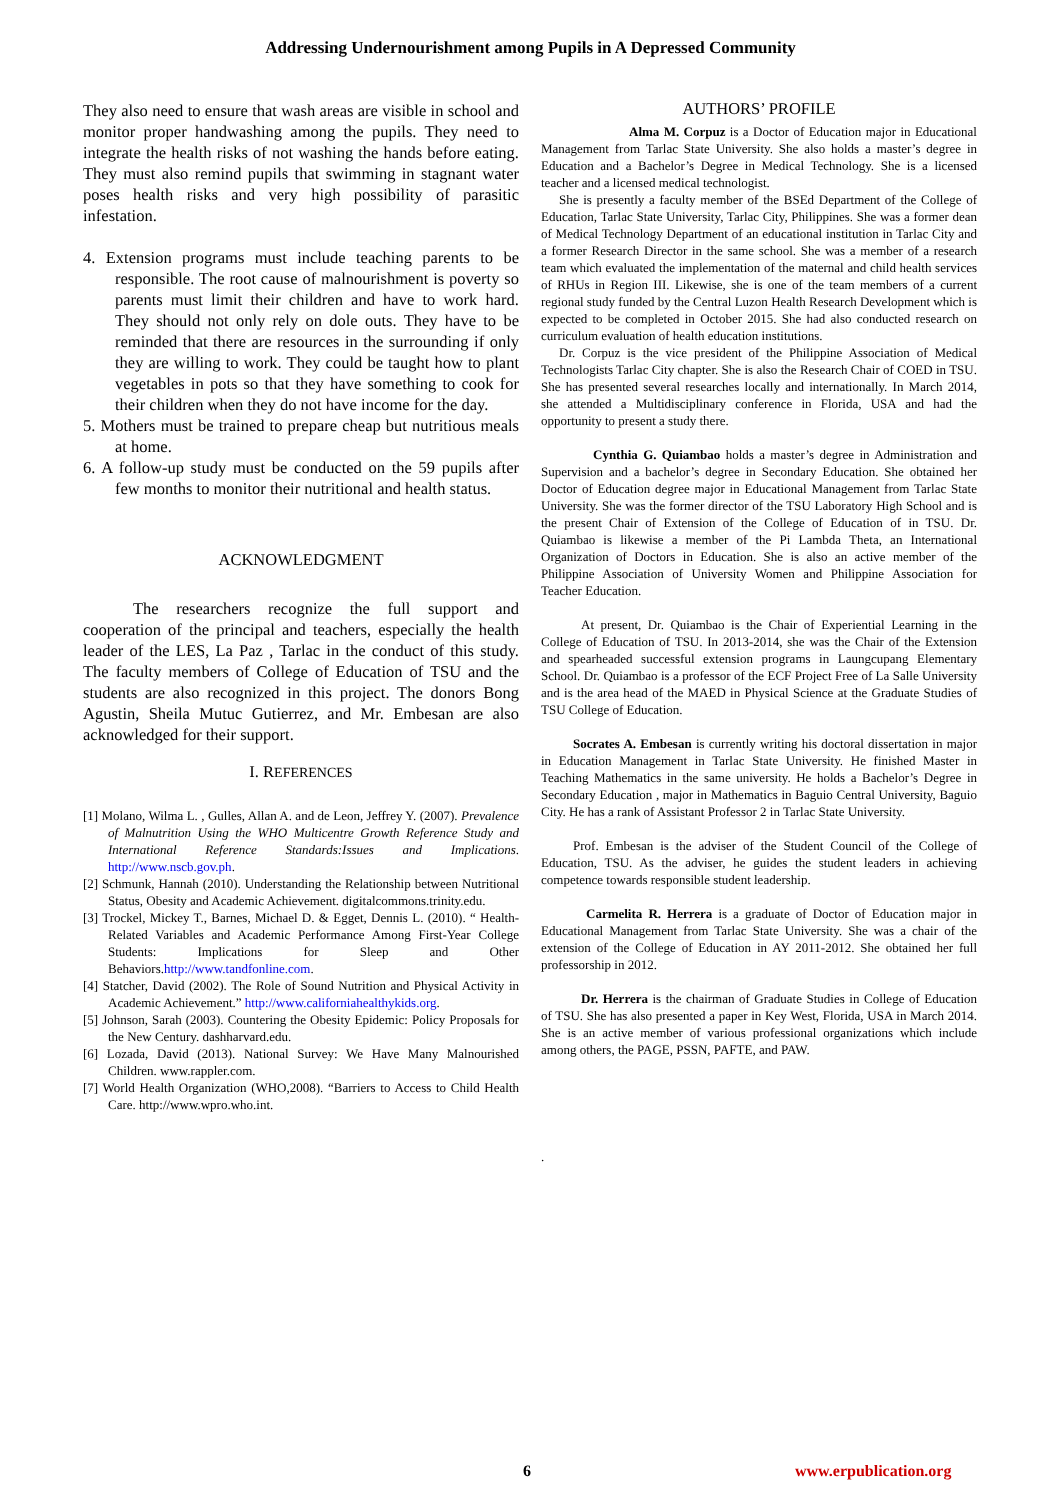Addressing Undernourishment among Pupils in A Depressed Community
They also need to ensure that wash areas are visible in school and monitor proper handwashing among the pupils. They need to integrate the health risks of not washing the hands before eating. They must also remind pupils that swimming in stagnant water poses health risks and very high possibility of parasitic infestation.
4. Extension programs must include teaching parents to be responsible. The root cause of malnourishment is poverty so parents must limit their children and have to work hard. They should not only rely on dole outs. They have to be reminded that there are resources in the surrounding if only they are willing to work. They could be taught how to plant vegetables in pots so that they have something to cook for their children when they do not have income for the day.
5. Mothers must be trained to prepare cheap but nutritious meals at home.
6. A follow-up study must be conducted on the 59 pupils after few months to monitor their nutritional and health status.
ACKNOWLEDGMENT
The researchers recognize the full support and cooperation of the principal and teachers, especially the health leader of the LES, La Paz , Tarlac in the conduct of this study. The faculty members of College of Education of TSU and the students are also recognized in this project. The donors Bong Agustin, Sheila Mutuc Gutierrez, and Mr. Embesan are also acknowledged for their support.
I. REFERENCES
[1] Molano, Wilma L. , Gulles, Allan A. and de Leon, Jeffrey Y. (2007). Prevalence of Malnutrition Using the WHO Multicentre Growth Reference Study and International Reference Standards:Issues and Implications. http://www.nscb.gov.ph.
[2] Schmunk, Hannah (2010). Understanding the Relationship between Nutritional Status, Obesity and Academic Achievement. digitalcommons.trinity.edu.
[3] Trockel, Mickey T., Barnes, Michael D. & Egget, Dennis L. (2010). “ Health-Related Variables and Academic Performance Among First-Year College Students: Implications for Sleep and Other Behaviors.http://www.tandfonline.com.
[4] Statcher, David (2002). The Role of Sound Nutrition and Physical Activity in Academic Achievement.” http://www.californiahealthykids.org.
[5] Johnson, Sarah (2003). Countering the Obesity Epidemic: Policy Proposals for the New Century. dashharvard.edu.
[6] Lozada, David (2013). National Survey: We Have Many Malnourished Children. www.rappler.com.
[7] World Health Organization (WHO,2008). “Barriers to Access to Child Health Care. http://www.wpro.who.int.
AUTHORS’ PROFILE
Alma M. Corpuz is a Doctor of Education major in Educational Management from Tarlac State University. She also holds a master’s degree in Education and a Bachelor’s Degree in Medical Technology. She is a licensed teacher and a licensed medical technologist.
She is presently a faculty member of the BSEd Department of the College of Education, Tarlac State University, Tarlac City, Philippines. She was a former dean of Medical Technology Department of an educational institution in Tarlac City and a former Research Director in the same school. She was a member of a research team which evaluated the implementation of the maternal and child health services of RHUs in Region III. Likewise, she is one of the team members of a current regional study funded by the Central Luzon Health Research Development which is expected to be completed in October 2015. She had also conducted research on curriculum evaluation of health education institutions.
Dr. Corpuz is the vice president of the Philippine Association of Medical Technologists Tarlac City chapter. She is also the Research Chair of COED in TSU. She has presented several researches locally and internationally. In March 2014, she attended a Multidisciplinary conference in Florida, USA and had the opportunity to present a study there.
Cynthia G. Quiambao holds a master’s degree in Administration and Supervision and a bachelor’s degree in Secondary Education. She obtained her Doctor of Education degree major in Educational Management from Tarlac State University. She was the former director of the TSU Laboratory High School and is the present Chair of Extension of the College of Education of in TSU. Dr. Quiambao is likewise a member of the Pi Lambda Theta, an International Organization of Doctors in Education. She is also an active member of the Philippine Association of University Women and Philippine Association for Teacher Education.
At present, Dr. Quiambao is the Chair of Experiential Learning in the College of Education of TSU. In 2013-2014, she was the Chair of the Extension and spearheaded successful extension programs in Laungcupang Elementary School. Dr. Quiambao is a professor of the ECF Project Free of La Salle University and is the area head of the MAED in Physical Science at the Graduate Studies of TSU College of Education.
Socrates A. Embesan is currently writing his doctoral dissertation in major in Education Management in Tarlac State University. He finished Master in Teaching Mathematics in the same university. He holds a Bachelor’s Degree in Secondary Education , major in Mathematics in Baguio Central University, Baguio City. He has a rank of Assistant Professor 2 in Tarlac State University.
Prof. Embesan is the adviser of the Student Council of the College of Education, TSU. As the adviser, he guides the student leaders in achieving competence towards responsible student leadership.
Carmelita R. Herrera is a graduate of Doctor of Education major in Educational Management from Tarlac State University. She was a chair of the extension of the College of Education in AY 2011-2012. She obtained her full professorship in 2012.
Dr. Herrera is the chairman of Graduate Studies in College of Education of TSU. She has also presented a paper in Key West, Florida, USA in March 2014. She is an active member of various professional organizations which include among others, the PAGE, PSSN, PAFTE, and PAW.
.
6 www.erpublication.org